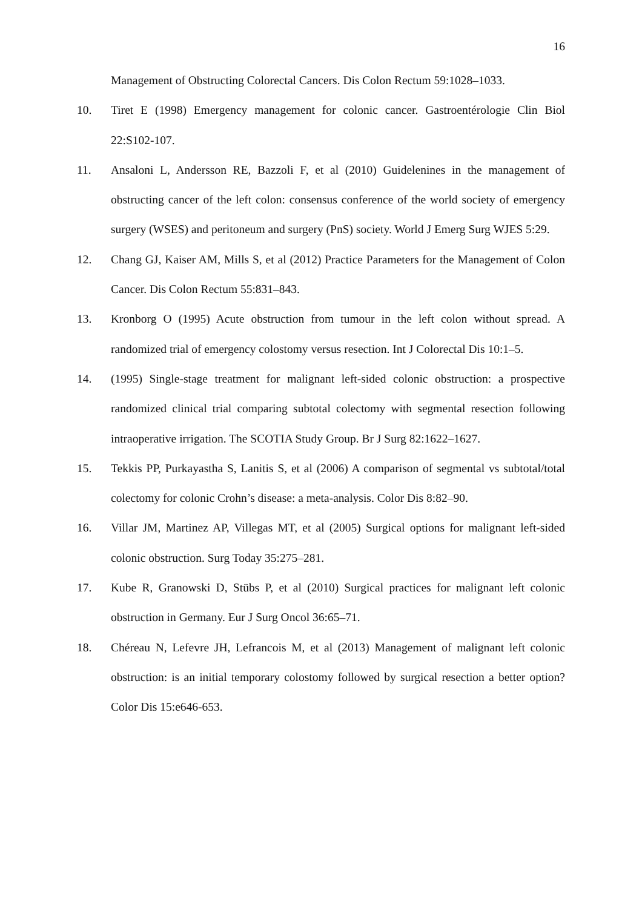16
Management of Obstructing Colorectal Cancers. Dis Colon Rectum 59:1028–1033.
10. Tiret E (1998) Emergency management for colonic cancer. Gastroentérologie Clin Biol 22:S102-107.
11. Ansaloni L, Andersson RE, Bazzoli F, et al (2010) Guidelenines in the management of obstructing cancer of the left colon: consensus conference of the world society of emergency surgery (WSES) and peritoneum and surgery (PnS) society. World J Emerg Surg WJES 5:29.
12. Chang GJ, Kaiser AM, Mills S, et al (2012) Practice Parameters for the Management of Colon Cancer. Dis Colon Rectum 55:831–843.
13. Kronborg O (1995) Acute obstruction from tumour in the left colon without spread. A randomized trial of emergency colostomy versus resection. Int J Colorectal Dis 10:1–5.
14. (1995) Single-stage treatment for malignant left-sided colonic obstruction: a prospective randomized clinical trial comparing subtotal colectomy with segmental resection following intraoperative irrigation. The SCOTIA Study Group. Br J Surg 82:1622–1627.
15. Tekkis PP, Purkayastha S, Lanitis S, et al (2006) A comparison of segmental vs subtotal/total colectomy for colonic Crohn’s disease: a meta-analysis. Color Dis 8:82–90.
16. Villar JM, Martinez AP, Villegas MT, et al (2005) Surgical options for malignant left-sided colonic obstruction. Surg Today 35:275–281.
17. Kube R, Granowski D, Stübs P, et al (2010) Surgical practices for malignant left colonic obstruction in Germany. Eur J Surg Oncol 36:65–71.
18. Chéreau N, Lefevre JH, Lefrancois M, et al (2013) Management of malignant left colonic obstruction: is an initial temporary colostomy followed by surgical resection a better option? Color Dis 15:e646-653.